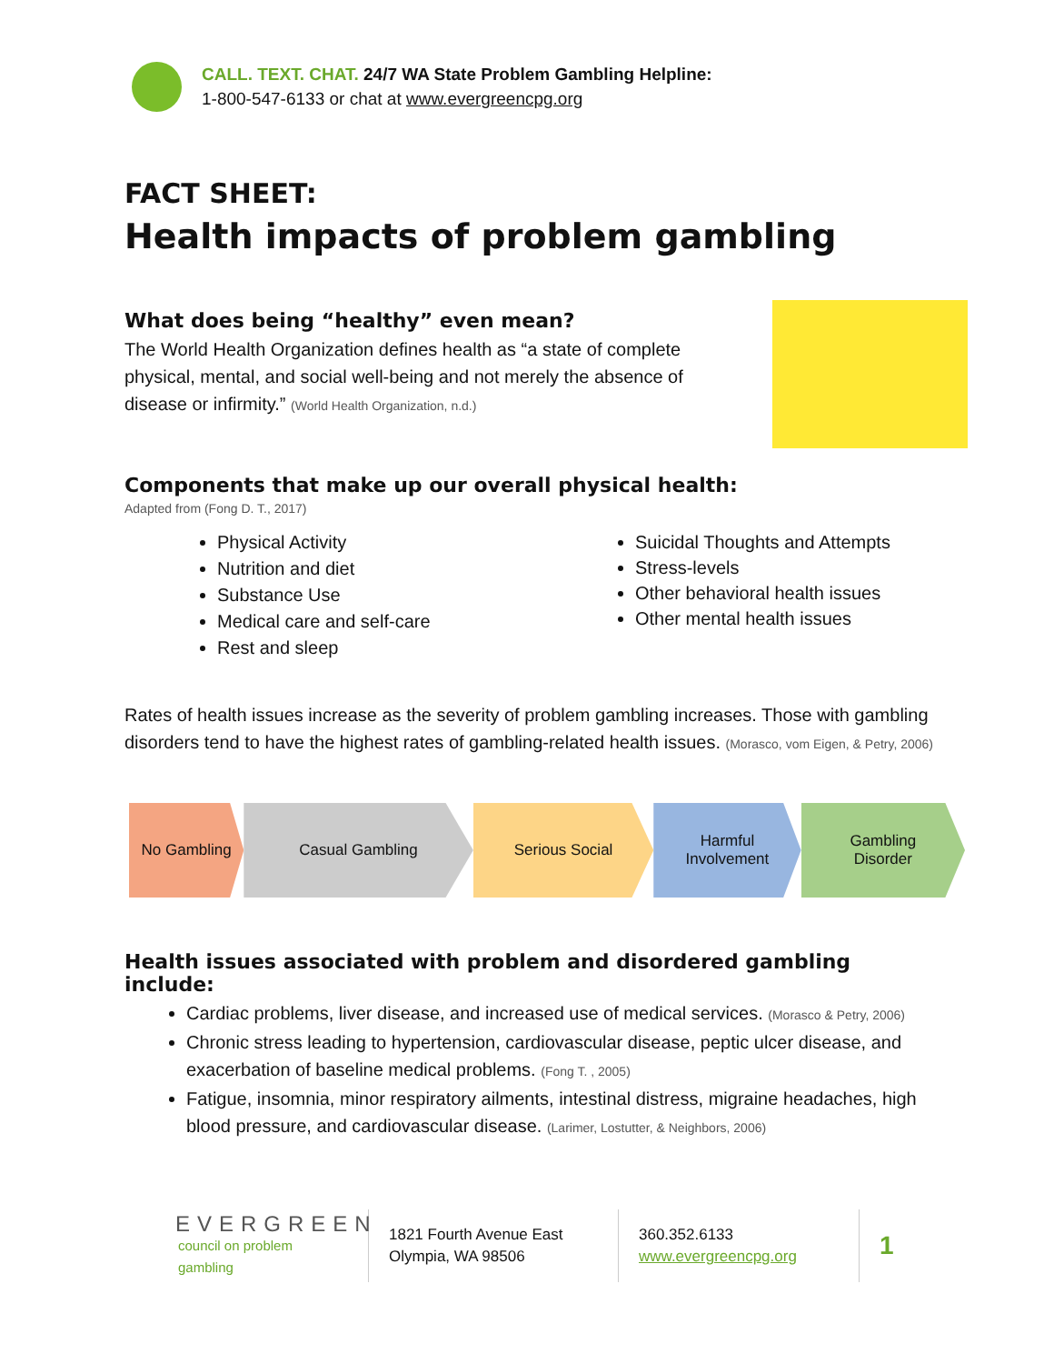CALL. TEXT. CHAT. 24/7 WA State Problem Gambling Helpline:
1-800-547-6133 or chat at www.evergreencpg.org
FACT SHEET:
Health impacts of problem gambling
What does being “healthy” even mean?
The World Health Organization defines health as “a state of complete physical, mental, and social well-being and not merely the absence of disease or infirmity.” (World Health Organization, n.d.)
Components that make up our overall physical health:
Adapted from (Fong D. T., 2017)
Physical Activity
Nutrition and diet
Substance Use
Medical care and self-care
Rest and sleep
Suicidal Thoughts and Attempts
Stress-levels
Other behavioral health issues
Other mental health issues
Rates of health issues increase as the severity of problem gambling increases. Those with gambling disorders tend to have the highest rates of gambling-related health issues. (Morasco, vom Eigen, & Petry, 2006)
No Gambling Casual Gambling Serious Social Harmful
Involvement
Gambling
Disorder
Health issues associated with problem and disordered gambling include:
Cardiac problems, liver disease, and increased use of medical services. (Morasco & Petry, 2006)
Chronic stress leading to hypertension, cardiovascular disease, peptic ulcer disease, and exacerbation of baseline medical problems. (Fong T. , 2005)
Fatigue, insomnia, minor respiratory ailments, intestinal distress, migraine headaches, high blood pressure, and cardiovascular disease. (Larimer, Lostutter, & Neighbors, 2006)
EVERGREEN
council on problem gambling
1821 Fourth Avenue East
Olympia, WA 98506
360.352.6133
www.evergreencpg.org
1